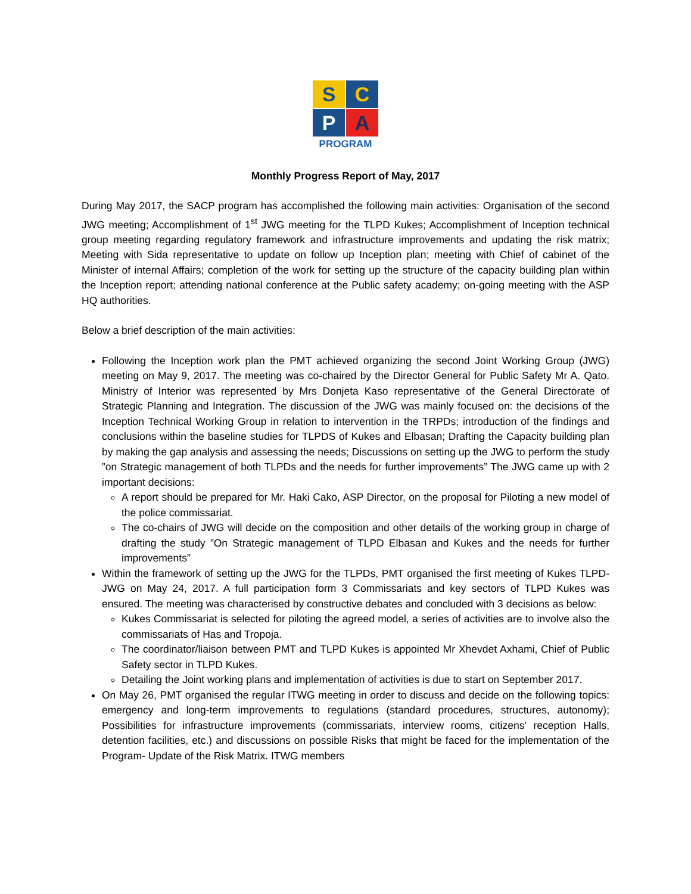S
C
P
A
PROGRAM
Monthly Progress Report of May, 2017
During May 2017, the SACP program has accomplished the following main activities: Organisation of the second JWG meeting; Accomplishment of 1<sup>st</sup> JWG meeting for the TLPD Kukes; Accomplishment of Inception technical group meeting regarding regulatory framework and infrastructure improvements and updating the risk matrix; Meeting with Sida representative to update on follow up Inception plan; meeting with Chief of cabinet of the Minister of internal Affairs; completion of the work for setting up the structure of the capacity building plan within the Inception report; attending national conference at the Public safety academy; on-going meeting with the ASP HQ authorities.
Below a brief description of the main activities:
Following the Inception work plan the PMT achieved organizing the second Joint Working Group (JWG) meeting on May 9, 2017. The meeting was co-chaired by the Director General for Public Safety Mr A. Qato. Ministry of Interior was represented by Mrs Donjeta Kaso representative of the General Directorate of Strategic Planning and Integration. The discussion of the JWG was mainly focused on: the decisions of the Inception Technical Working Group in relation to intervention in the TRPDs; introduction of the findings and conclusions within the baseline studies for TLPDS of Kukes and Elbasan; Drafting the Capacity building plan by making the gap analysis and assessing the needs; Discussions on setting up the JWG to perform the study ”on Strategic management of both TLPDs and the needs for further improvements” The JWG came up with 2 important decisions:
A report should be prepared for Mr. Haki Cako, ASP Director, on the proposal for Piloting a new model of the police commissariat.
The co-chairs of JWG will decide on the composition and other details of the working group in charge of drafting the study ”On Strategic management of TLPD Elbasan and Kukes and the needs for further improvements”
Within the framework of setting up the JWG for the TLPDs, PMT organised the first meeting of Kukes TLPD- JWG on May 24, 2017. A full participation form 3 Commissariats and key sectors of TLPD Kukes was ensured. The meeting was characterised by constructive debates and concluded with 3 decisions as below:
Kukes Commissariat is selected for piloting the agreed model, a series of activities are to involve also the commissariats of Has and Tropoja.
The coordinator/liaison between PMT and TLPD Kukes is appointed Mr Xhevdet Axhami, Chief of Public Safety sector in TLPD Kukes.
Detailing the Joint working plans and implementation of activities is due to start on September 2017.
On May 26, PMT organised the regular ITWG meeting in order to discuss and decide on the following topics: emergency and long-term improvements to regulations (standard procedures, structures, autonomy); Possibilities for infrastructure improvements (commissariats, interview rooms, citizens' reception Halls, detention facilities, etc.) and discussions on possible Risks that might be faced for the implementation of the Program- Update of the Risk Matrix. ITWG members